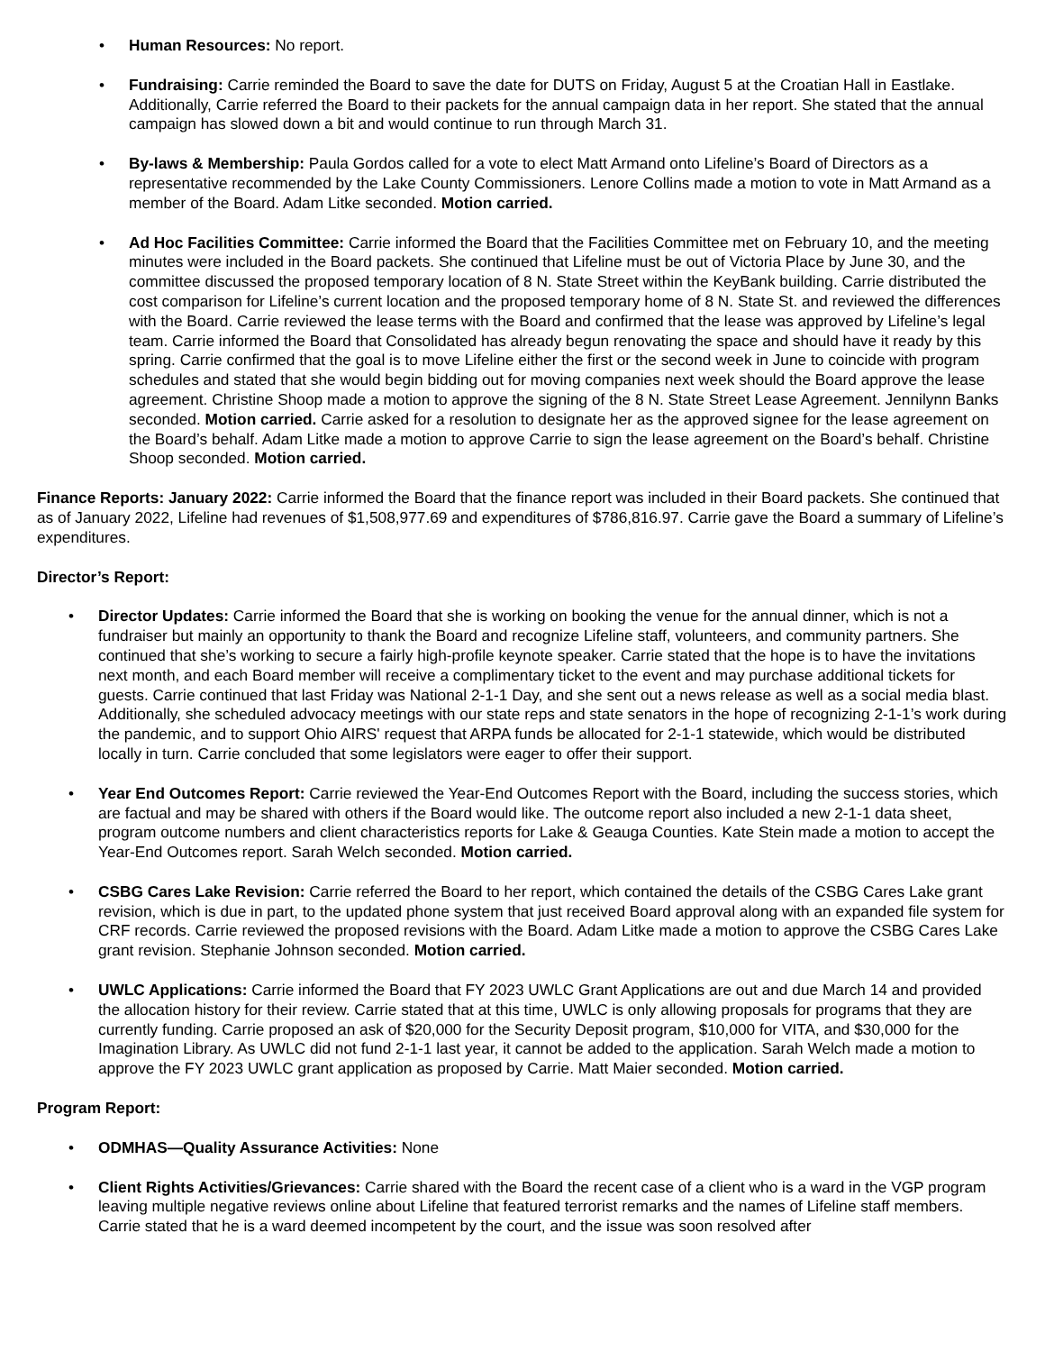• Human Resources: No report.
• Fundraising: Carrie reminded the Board to save the date for DUTS on Friday, August 5 at the Croatian Hall in Eastlake. Additionally, Carrie referred the Board to their packets for the annual campaign data in her report. She stated that the annual campaign has slowed down a bit and would continue to run through March 31.
• By-laws & Membership: Paula Gordos called for a vote to elect Matt Armand onto Lifeline’s Board of Directors as a representative recommended by the Lake County Commissioners. Lenore Collins made a motion to vote in Matt Armand as a member of the Board. Adam Litke seconded. Motion carried.
• Ad Hoc Facilities Committee: Carrie informed the Board that the Facilities Committee met on February 10, and the meeting minutes were included in the Board packets. She continued that Lifeline must be out of Victoria Place by June 30, and the committee discussed the proposed temporary location of 8 N. State Street within the KeyBank building. Carrie distributed the cost comparison for Lifeline’s current location and the proposed temporary home of 8 N. State St. and reviewed the differences with the Board. Carrie reviewed the lease terms with the Board and confirmed that the lease was approved by Lifeline’s legal team. Carrie informed the Board that Consolidated has already begun renovating the space and should have it ready by this spring. Carrie confirmed that the goal is to move Lifeline either the first or the second week in June to coincide with program schedules and stated that she would begin bidding out for moving companies next week should the Board approve the lease agreement. Christine Shoop made a motion to approve the signing of the 8 N. State Street Lease Agreement. Jennilynn Banks seconded. Motion carried. Carrie asked for a resolution to designate her as the approved signee for the lease agreement on the Board’s behalf. Adam Litke made a motion to approve Carrie to sign the lease agreement on the Board’s behalf. Christine Shoop seconded. Motion carried.
Finance Reports: January 2022: Carrie informed the Board that the finance report was included in their Board packets. She continued that as of January 2022, Lifeline had revenues of $1,508,977.69 and expenditures of $786,816.97. Carrie gave the Board a summary of Lifeline’s expenditures.
Director’s Report:
• Director Updates: Carrie informed the Board that she is working on booking the venue for the annual dinner, which is not a fundraiser but mainly an opportunity to thank the Board and recognize Lifeline staff, volunteers, and community partners. She continued that she’s working to secure a fairly high-profile keynote speaker. Carrie stated that the hope is to have the invitations next month, and each Board member will receive a complimentary ticket to the event and may purchase additional tickets for guests. Carrie continued that last Friday was National 2-1-1 Day, and she sent out a news release as well as a social media blast. Additionally, she scheduled advocacy meetings with our state reps and state senators in the hope of recognizing 2-1-1’s work during the pandemic, and to support Ohio AIRS' request that ARPA funds be allocated for 2-1-1 statewide, which would be distributed locally in turn. Carrie concluded that some legislators were eager to offer their support.
• Year End Outcomes Report: Carrie reviewed the Year-End Outcomes Report with the Board, including the success stories, which are factual and may be shared with others if the Board would like. The outcome report also included a new 2-1-1 data sheet, program outcome numbers and client characteristics reports for Lake & Geauga Counties. Kate Stein made a motion to accept the Year-End Outcomes report. Sarah Welch seconded. Motion carried.
• CSBG Cares Lake Revision: Carrie referred the Board to her report, which contained the details of the CSBG Cares Lake grant revision, which is due in part, to the updated phone system that just received Board approval along with an expanded file system for CRF records. Carrie reviewed the proposed revisions with the Board. Adam Litke made a motion to approve the CSBG Cares Lake grant revision. Stephanie Johnson seconded. Motion carried.
• UWLC Applications: Carrie informed the Board that FY 2023 UWLC Grant Applications are out and due March 14 and provided the allocation history for their review. Carrie stated that at this time, UWLC is only allowing proposals for programs that they are currently funding. Carrie proposed an ask of $20,000 for the Security Deposit program, $10,000 for VITA, and $30,000 for the Imagination Library. As UWLC did not fund 2-1-1 last year, it cannot be added to the application. Sarah Welch made a motion to approve the FY 2023 UWLC grant application as proposed by Carrie. Matt Maier seconded. Motion carried.
Program Report:
• ODMHAS—Quality Assurance Activities: None
• Client Rights Activities/Grievances: Carrie shared with the Board the recent case of a client who is a ward in the VGP program leaving multiple negative reviews online about Lifeline that featured terrorist remarks and the names of Lifeline staff members. Carrie stated that he is a ward deemed incompetent by the court, and the issue was soon resolved after